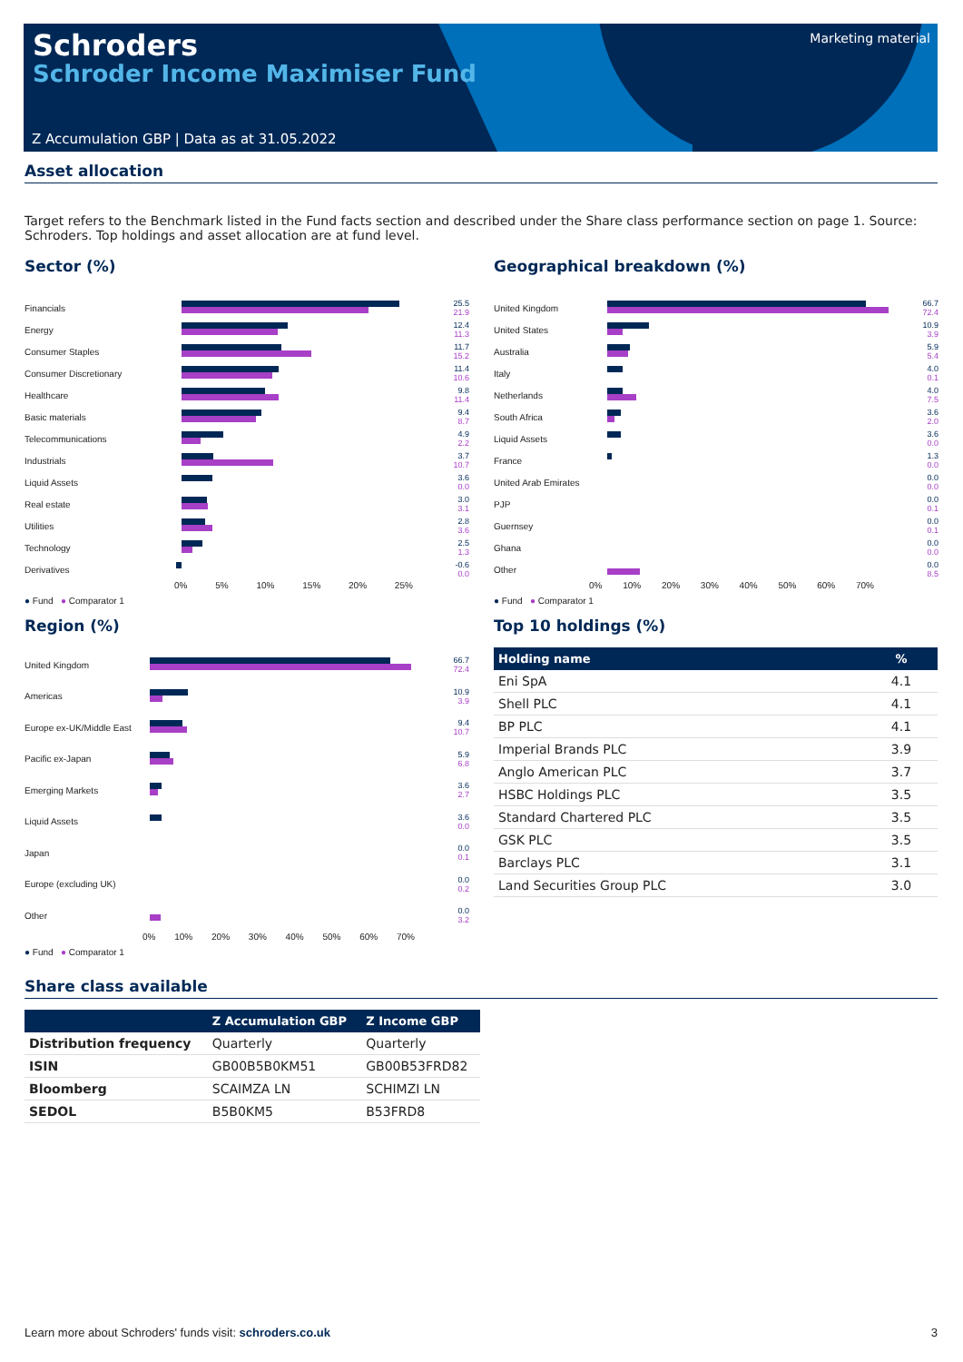Schroders
Schroder Income Maximiser Fund
Marketing material
Z Accumulation GBP | Data as at 31.05.2022
Asset allocation
Target refers to the Benchmark listed in the Fund facts section and described under the Share class performance section on page 1. Source: Schroders. Top holdings and asset allocation are at fund level.
Sector (%)
Financials
25.5
21.9
Energy
12.4
11.3
Consumer Staples
11.7
15.2
Consumer Discretionary
11.4
10.6
Healthcare
9.8
11.4
Basic materials
9.4
8.7
Telecommunications
4.9
2.2
Industrials
3.7
10.7
Liquid Assets
3.6
0.0
Real estate
3.0
3.1
Utilities
2.8
3.6
Technology
2.5
1.3
Derivatives
-0.6
0.0
0% 5% 10% 15% 20% 25%
● Fund ● Comparator 1
Geographical breakdown (%)
United Kingdom
66.7
72.4
United States
10.9
3.9
Australia
5.9
5.4
Italy
4.0
0.1
Netherlands
4.0
7.5
South Africa
3.6
2.0
Liquid Assets
3.6
0.0
France
1.3
0.0
United Arab Emirates
0.0
0.0
PJP
0.0
0.1
Guernsey
0.0
0.1
Ghana
0.0
0.0
Other
0.0
8.5
0% 10% 20% 30% 40% 50% 60% 70%
● Fund ● Comparator 1
Region (%)
United Kingdom
66.7
72.4
Americas
10.9
3.9
Europe ex-UK/Middle East
9.4
10.7
Pacific ex-Japan
5.9
6.8
Emerging Markets
3.6
2.7
Liquid Assets
3.6
0.0
Japan
0.0
0.1
Europe (excluding UK)
0.0
0.2
Other
0.0
3.2
0% 10% 20% 30% 40% 50% 60% 70%
● Fund ● Comparator 1
Top 10 holdings (%)
| Holding name | % |
| --- | --- |
| Eni SpA | 4.1 |
| Shell PLC | 4.1 |
| BP PLC | 4.1 |
| Imperial Brands PLC | 3.9 |
| Anglo American PLC | 3.7 |
| HSBC Holdings PLC | 3.5 |
| Standard Chartered PLC | 3.5 |
| GSK PLC | 3.5 |
| Barclays PLC | 3.1 |
| Land Securities Group PLC | 3.0 |
Share class available
| | Z Accumulation GBP | Z Income GBP |
| --- | --- | --- |
| Distribution frequency | Quarterly | Quarterly |
| ISIN | GB00B5B0KM51 | GB00B53FRD82 |
| Bloomberg | SCAIMZA LN | SCHIMZI LN |
| SEDOL | B5B0KM5 | B53FRD8 |
Learn more about Schroders' funds visit: schroders.co.uk 3